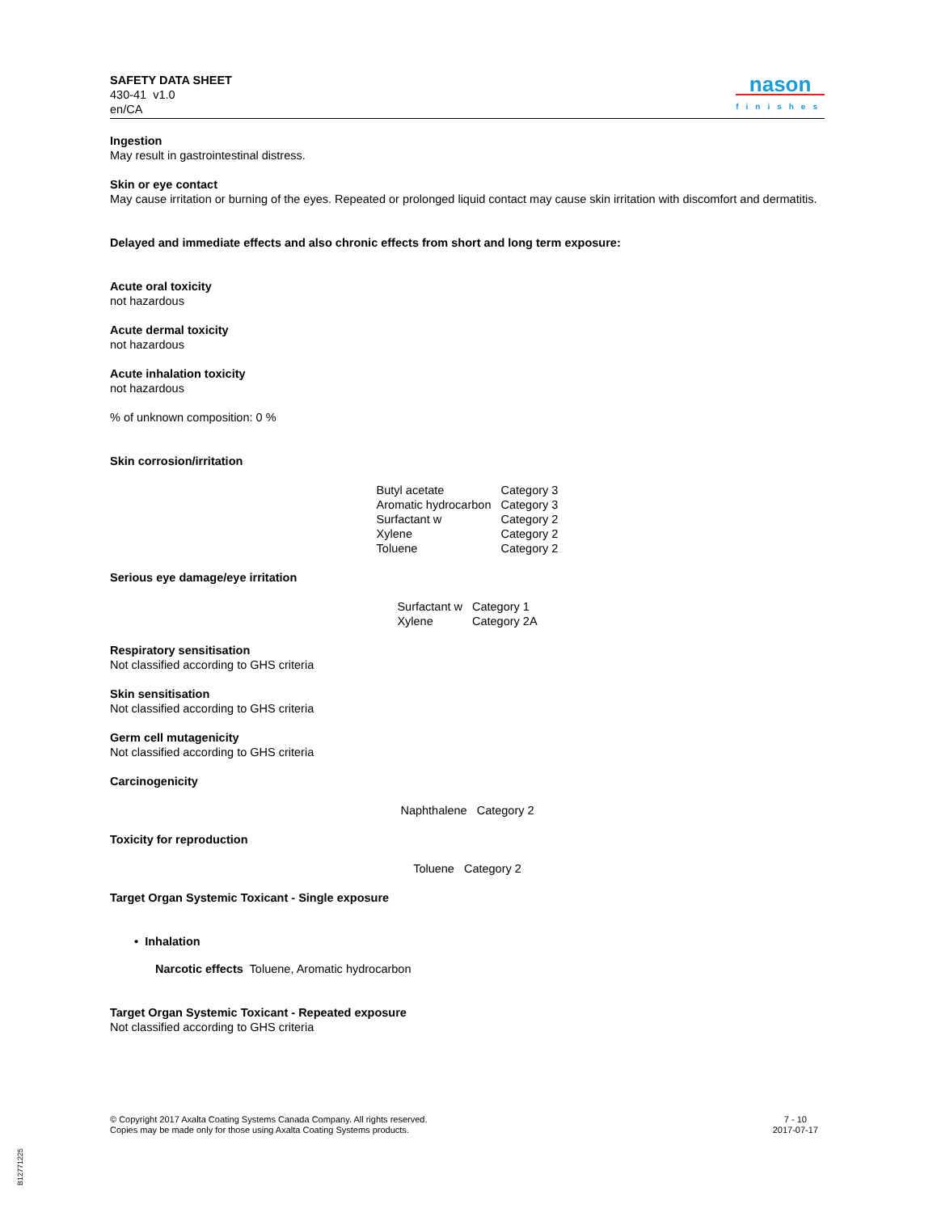SAFETY DATA SHEET
430-41 v1.0
en/CA
nason
finishes
Ingestion
May result in gastrointestinal distress.
Skin or eye contact
May cause irritation or burning of the eyes. Repeated or prolonged liquid contact may cause skin irritation with discomfort and dermatitis.
Delayed and immediate effects and also chronic effects from short and long term exposure:
Acute oral toxicity
not hazardous
Acute dermal toxicity
not hazardous
Acute inhalation toxicity
not hazardous
% of unknown composition: 0 %
Skin corrosion/irritation
| Butyl acetate | Category 3 |
| Aromatic hydrocarbon | Category 3 |
| Surfactant w | Category 2 |
| Xylene | Category 2 |
| Toluene | Category 2 |
Serious eye damage/eye irritation
| Surfactant w | Category 1 |
| Xylene | Category 2A |
Respiratory sensitisation
Not classified according to GHS criteria
Skin sensitisation
Not classified according to GHS criteria
Germ cell mutagenicity
Not classified according to GHS criteria
Carcinogenicity
| Naphthalene | Category 2 |
Toxicity for reproduction
| Toluene | Category 2 |
Target Organ Systemic Toxicant - Single exposure
• Inhalation
Narcotic effects Toluene, Aromatic hydrocarbon
Target Organ Systemic Toxicant - Repeated exposure
Not classified according to GHS criteria
© Copyright 2017 Axalta Coating Systems Canada Company. All rights reserved.
Copies may be made only for those using Axalta Coating Systems products.
7 - 10
2017-07-17
B12771225